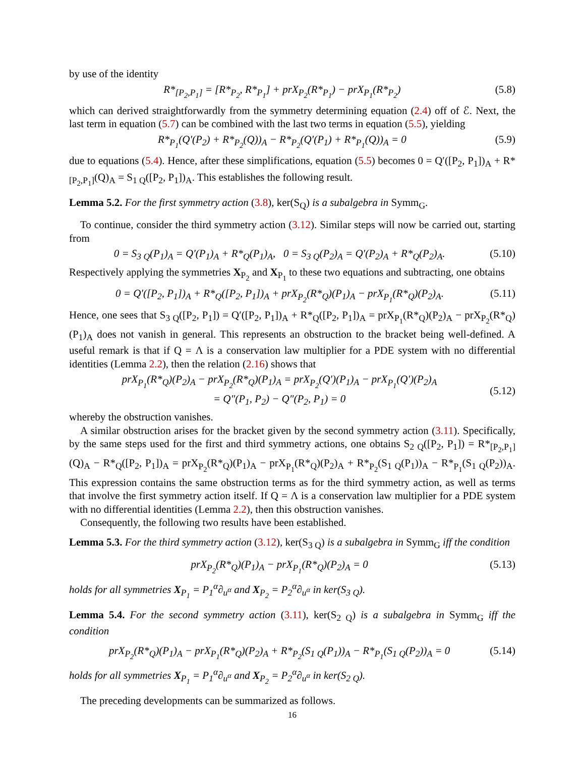by use of the identity
R*<sub>[P<sub>2</sub>,P<sub>1</sub>]</sub> = [R*<sub>P<sub>2</sub></sub>, R*<sub>P<sub>1</sub></sub>] + prX<sub>P<sub>2</sub></sub>(R*<sub>P<sub>1</sub></sub>) − prX<sub>P<sub>1</sub></sub>(R*<sub>P<sub>2</sub></sub>) (5.8)
which can derived straightforwardly from the symmetry determining equation (2.4) off of ℰ. Next, the last term in equation (5.7) can be combined with the last two terms in equation (5.5), yielding
R*<sub>P<sub>1</sub></sub>(Q′(P<sub>2</sub>) + R*<sub>P<sub>2</sub></sub>(Q))<sub>A</sub> − R*<sub>P<sub>2</sub></sub>(Q′(P<sub>1</sub>) + R*<sub>P<sub>1</sub></sub>(Q))<sub>A</sub> = 0 (5.9)
due to equations (5.4). Hence, after these simplifications, equation (5.5) becomes 0 = Q′([P<sub>2</sub>, P<sub>1</sub>])<sub>A</sub> + R*<sub>[P<sub>2</sub>,P<sub>1</sub>]</sub>(Q)<sub>A</sub> = S<sub>1 Q</sub>([P<sub>2</sub>, P<sub>1</sub>])<sub>A</sub>. This establishes the following result.
Lemma 5.2. For the first symmetry action (3.8), ker(S<sub>Q</sub>) is a subalgebra in Symm<sub>G</sub>.
To continue, consider the third symmetry action (3.12). Similar steps will now be carried out, starting from
0 = S<sub>3 Q</sub>(P<sub>1</sub>)<sub>A</sub> = Q′(P<sub>1</sub>)<sub>A</sub> + R*<sub>Q</sub>(P<sub>1</sub>)<sub>A</sub>, 0 = S<sub>3 Q</sub>(P<sub>2</sub>)<sub>A</sub> = Q′(P<sub>2</sub>)<sub>A</sub> + R*<sub>Q</sub>(P<sub>2</sub>)<sub>A</sub>. (5.10)
Respectively applying the symmetries X<sub>P<sub>2</sub></sub> and X<sub>P<sub>1</sub></sub> to these two equations and subtracting, one obtains
0 = Q′([P<sub>2</sub>, P<sub>1</sub>])<sub>A</sub> + R*<sub>Q</sub>([P<sub>2</sub>, P<sub>1</sub>])<sub>A</sub> + prX<sub>P<sub>2</sub></sub>(R*<sub>Q</sub>)(P<sub>1</sub>)<sub>A</sub> − prX<sub>P<sub>1</sub></sub>(R*<sub>Q</sub>)(P<sub>2</sub>)<sub>A</sub>. (5.11)
Hence, one sees that S<sub>3 Q</sub>([P<sub>2</sub>, P<sub>1</sub>]) = Q′([P<sub>2</sub>, P<sub>1</sub>])<sub>A</sub> + R*<sub>Q</sub>([P<sub>2</sub>, P<sub>1</sub>])<sub>A</sub> = prX<sub>P<sub>1</sub></sub>(R*<sub>Q</sub>)(P<sub>2</sub>)<sub>A</sub> − prX<sub>P<sub>2</sub></sub>(R*<sub>Q</sub>)(P<sub>1</sub>)<sub>A</sub> does not vanish in general. This represents an obstruction to the bracket being well-defined. A useful remark is that if Q = Λ is a conservation law multiplier for a PDE system with no differential identities (Lemma 2.2), then the relation (2.16) shows that
prX<sub>P<sub>1</sub></sub>(R*<sub>Q</sub>)(P<sub>2</sub>)<sub>A</sub> − prX<sub>P<sub>2</sub></sub>(R*<sub>Q</sub>)(P<sub>1</sub>)<sub>A</sub> = prX<sub>P<sub>2</sub></sub>(Q′)(P<sub>1</sub>)<sub>A</sub> − prX<sub>P<sub>1</sub></sub>(Q′)(P<sub>2</sub>)<sub>A</sub>
= Q″(P<sub>1</sub>, P<sub>2</sub>) − Q″(P<sub>2</sub>, P<sub>1</sub>) = 0 (5.12)
whereby the obstruction vanishes.
A similar obstruction arises for the bracket given by the second symmetry action (3.11). Specifically, by the same steps used for the first and third symmetry actions, one obtains S<sub>2 Q</sub>([P<sub>2</sub>, P<sub>1</sub>]) = R*<sub>[P<sub>2</sub>,P<sub>1</sub>]</sub>(Q)<sub>A</sub> − R*<sub>Q</sub>([P<sub>2</sub>, P<sub>1</sub>])<sub>A</sub> = prX<sub>P<sub>2</sub></sub>(R*<sub>Q</sub>)(P<sub>1</sub>)<sub>A</sub> − prX<sub>P<sub>1</sub></sub>(R*<sub>Q</sub>)(P<sub>2</sub>)<sub>A</sub> + R*<sub>P<sub>2</sub></sub>(S<sub>1 Q</sub>(P<sub>1</sub>))<sub>A</sub> − R*<sub>P<sub>1</sub></sub>(S<sub>1 Q</sub>(P<sub>2</sub>))<sub>A</sub>. This expression contains the same obstruction terms as for the third symmetry action, as well as terms that involve the first symmetry action itself. If Q = Λ is a conservation law multiplier for a PDE system with no differential identities (Lemma 2.2), then this obstruction vanishes.
Consequently, the following two results have been established.
Lemma 5.3. For the third symmetry action (3.12), ker(S<sub>3 Q</sub>) is a subalgebra in Symm<sub>G</sub> iff the condition
prX<sub>P<sub>2</sub></sub>(R*<sub>Q</sub>)(P<sub>1</sub>)<sub>A</sub> − prX<sub>P<sub>1</sub></sub>(R*<sub>Q</sub>)(P<sub>2</sub>)<sub>A</sub> = 0 (5.13)
holds for all symmetries X<sub>P<sub>1</sub></sub> = P<sub>1</sub><sup>α</sup>∂<sub>u<sup>α</sup></sub> and X<sub>P<sub>2</sub></sub> = P<sub>2</sub><sup>α</sup>∂<sub>u<sup>α</sup></sub> in ker(S<sub>3 Q</sub>).
Lemma 5.4. For the second symmetry action (3.11), ker(S<sub>2 Q</sub>) is a subalgebra in Symm<sub>G</sub> iff the condition
prX<sub>P<sub>2</sub></sub>(R*<sub>Q</sub>)(P<sub>1</sub>)<sub>A</sub> − prX<sub>P<sub>1</sub></sub>(R*<sub>Q</sub>)(P<sub>2</sub>)<sub>A</sub> + R*<sub>P<sub>2</sub></sub>(S<sub>1 Q</sub>(P<sub>1</sub>))<sub>A</sub> − R*<sub>P<sub>1</sub></sub>(S<sub>1 Q</sub>(P<sub>2</sub>))<sub>A</sub> = 0 (5.14)
holds for all symmetries X<sub>P<sub>1</sub></sub> = P<sub>1</sub><sup>α</sup>∂<sub>u<sup>α</sup></sub> and X<sub>P<sub>2</sub></sub> = P<sub>2</sub><sup>α</sup>∂<sub>u<sup>α</sup></sub> in ker(S<sub>2 Q</sub>).
The preceding developments can be summarized as follows.
16